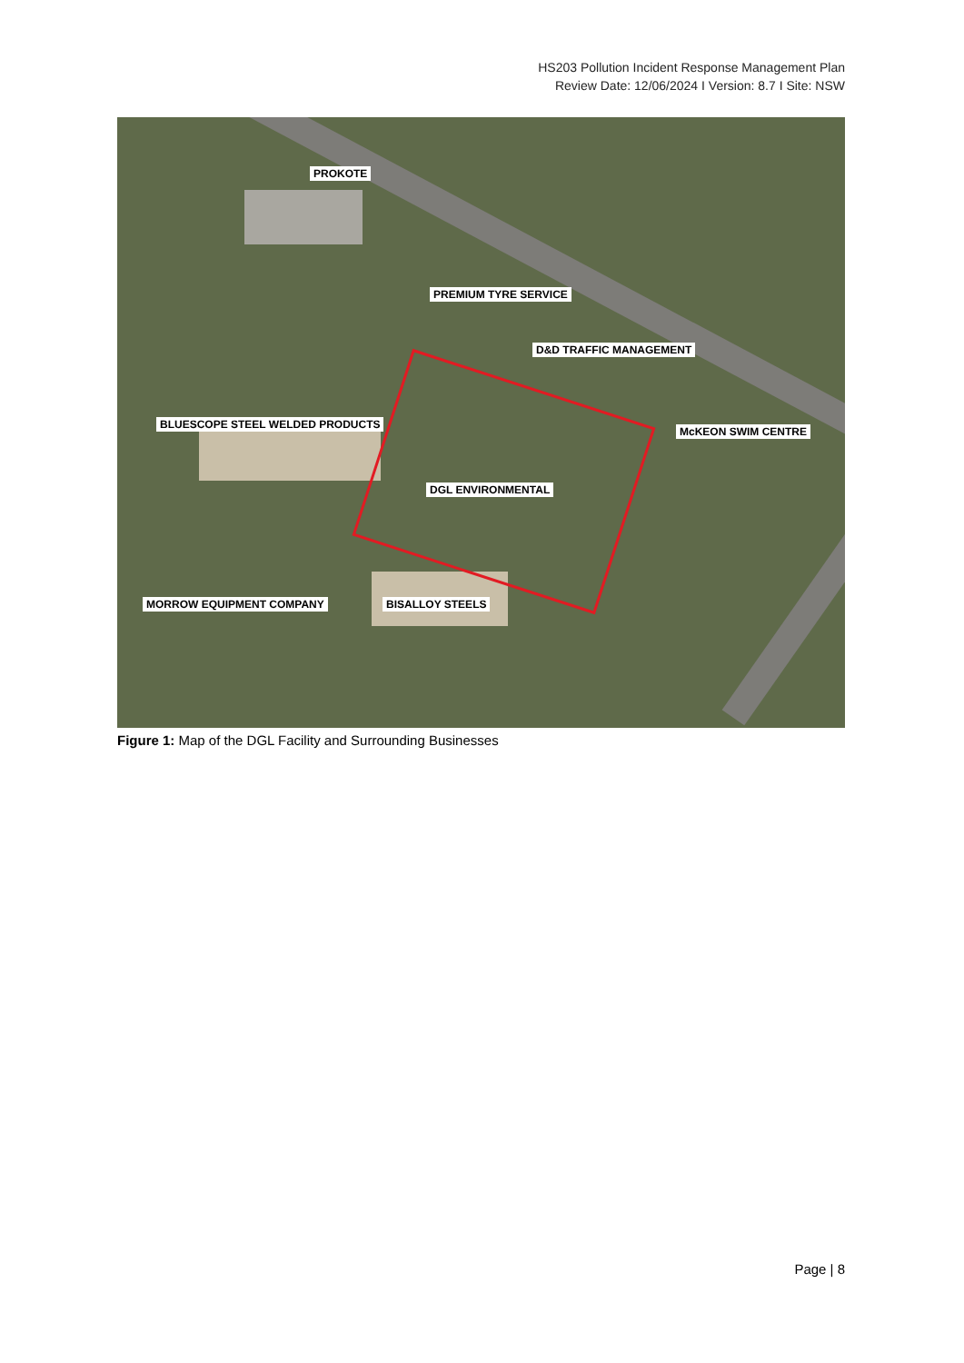HS203 Pollution Incident Response Management Plan
Review Date: 12/06/2024 I Version: 8.7 I Site: NSW
PROKOTE
PREMIUM TYRE SERVICE
D&D TRAFFIC MANAGEMENT
BLUESCOPE STEEL WELDED PRODUCTS
McKEON SWIM CENTRE
DGL ENVIRONMENTAL
MORROW EQUIPMENT COMPANY BISALLOY STEELS
Figure 1: Map of the DGL Facility and Surrounding Businesses
Page | 8